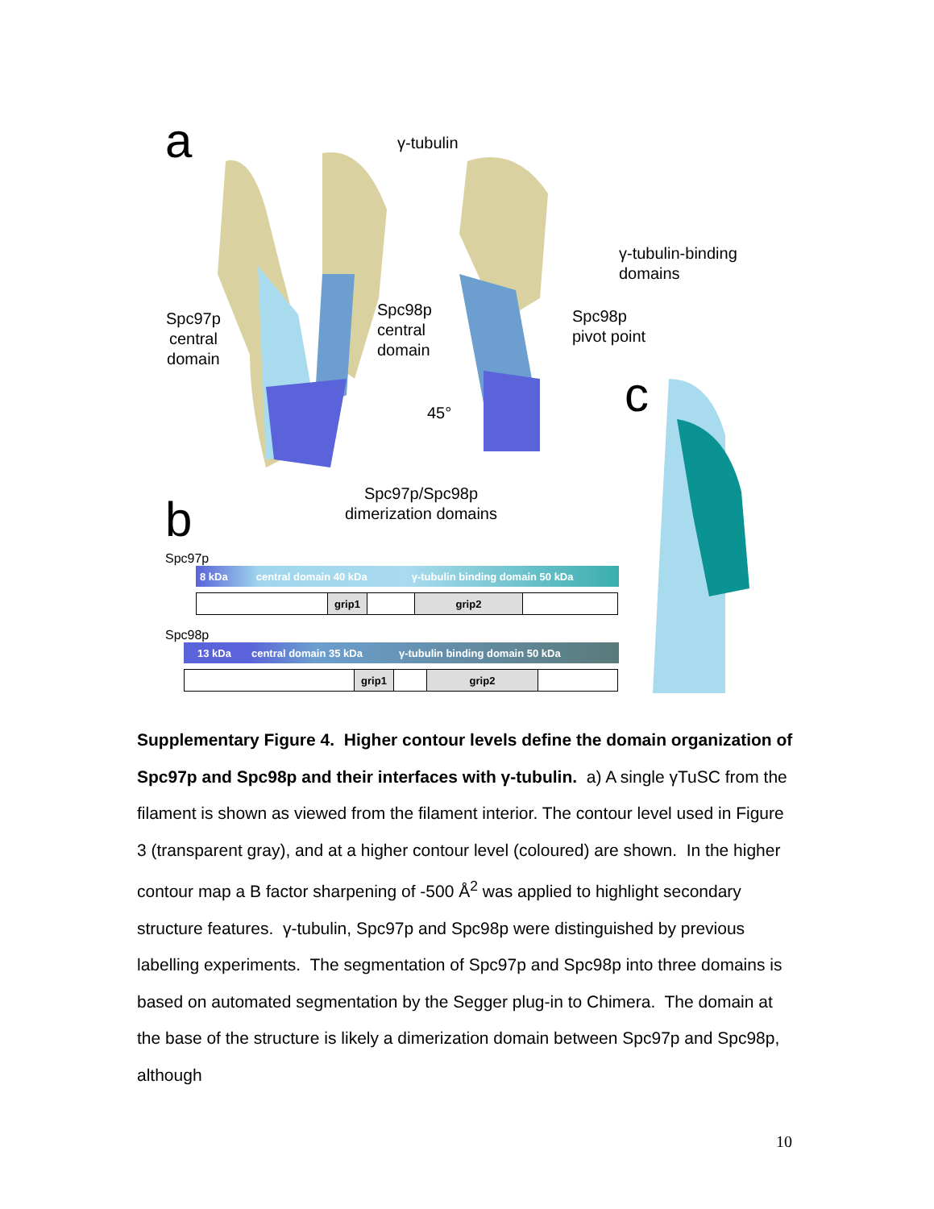a γ-tubulin
γ-tubulin-binding
domains
Spc97p
central
domain
Spc98p
central
domain
Spc98p
pivot point
c
45°
Spc97p/Spc98p
dimerization domains
b
Spc97p
8 kDa central domain 40 kDa γ-tubulin binding domain 50 kDa
grip1 grip2
Spc98p
13 kDa central domain 35 kDa γ-tubulin binding domain 50 kDa
grip1 grip2
Supplementary Figure 4. Higher contour levels define the domain organization of Spc97p and Spc98p and their interfaces with γ-tubulin. a) A single γTuSC from the filament is shown as viewed from the filament interior. The contour level used in Figure 3 (transparent gray), and at a higher contour level (coloured) are shown. In the higher contour map a B factor sharpening of -500 Å<sup>2</sup> was applied to highlight secondary structure features. γ-tubulin, Spc97p and Spc98p were distinguished by previous labelling experiments. The segmentation of Spc97p and Spc98p into three domains is based on automated segmentation by the Segger plug-in to Chimera. The domain at the base of the structure is likely a dimerization domain between Spc97p and Spc98p, although
10